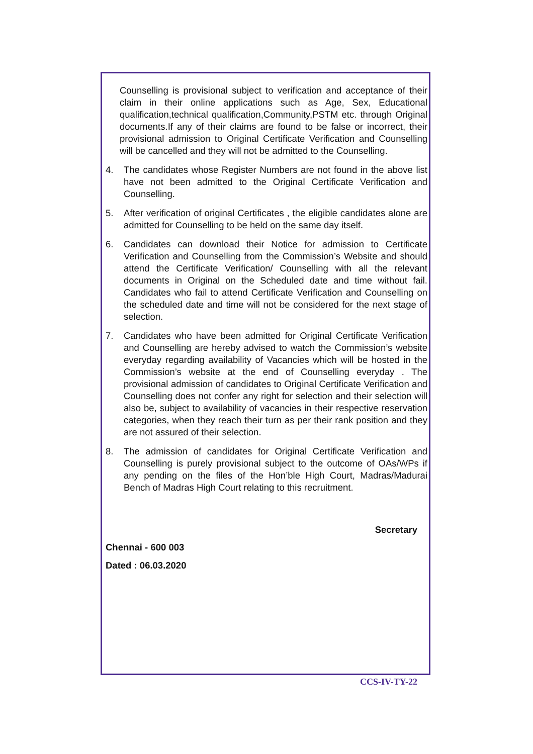Counselling is provisional subject to verification and acceptance of their claim in their online applications such as Age, Sex, Educational qualification,technical qualification,Community,PSTM etc. through Original documents.If any of their claims are found to be false or incorrect, their provisional admission to Original Certificate Verification and Counselling will be cancelled and they will not be admitted to the Counselling.
4. The candidates whose Register Numbers are not found in the above list have not been admitted to the Original Certificate Verification and Counselling.
5. After verification of original Certificates , the eligible candidates alone are admitted for Counselling to be held on the same day itself.
6. Candidates can download their Notice for admission to Certificate Verification and Counselling from the Commission’s Website and should attend the Certificate Verification/ Counselling with all the relevant documents in Original on the Scheduled date and time without fail. Candidates who fail to attend Certificate Verification and Counselling on the scheduled date and time will not be considered for the next stage of selection.
7. Candidates who have been admitted for Original Certificate Verification and Counselling are hereby advised to watch the Commission’s website everyday regarding availability of Vacancies which will be hosted in the Commission’s website at the end of Counselling everyday . The provisional admission of candidates to Original Certificate Verification and Counselling does not confer any right for selection and their selection will also be, subject to availability of vacancies in their respective reservation categories, when they reach their turn as per their rank position and they are not assured of their selection.
8. The admission of candidates for Original Certificate Verification and Counselling is purely provisional subject to the outcome of OAs/WPs if any pending on the files of the Hon’ble High Court, Madras/Madurai Bench of Madras High Court relating to this recruitment.
Secretary
Chennai - 600 003
Dated : 06.03.2020
CCS-IV-TY-22